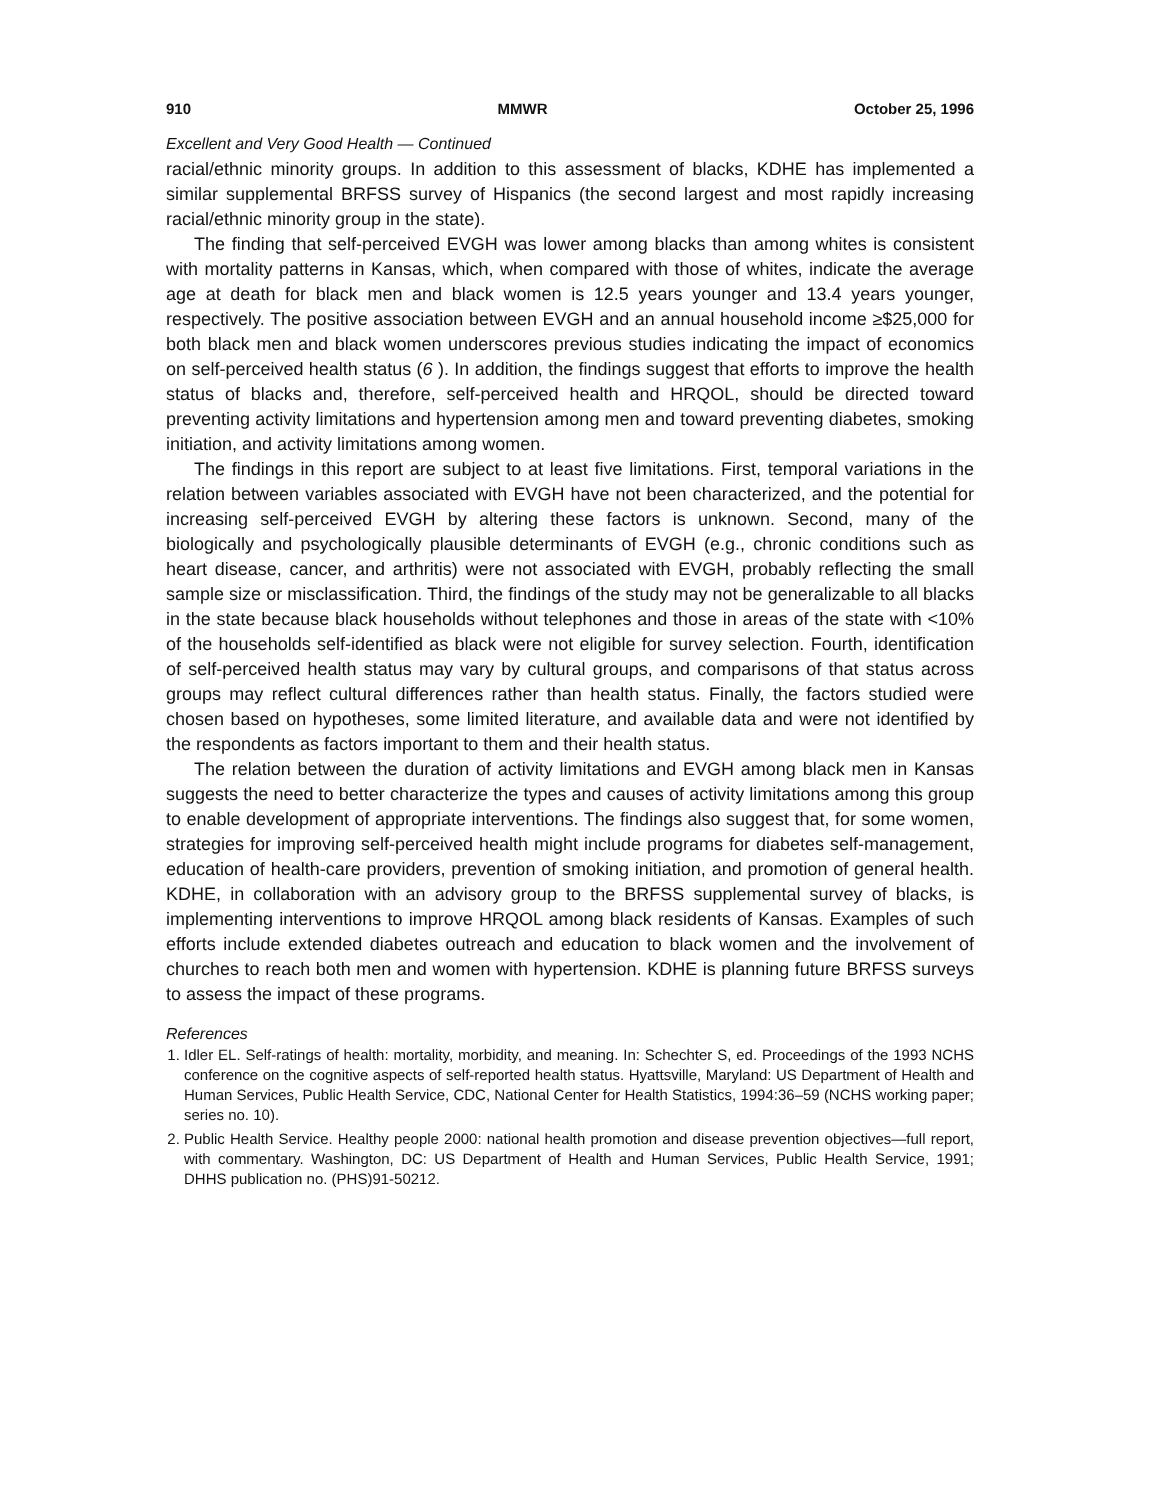910 MMWR October 25, 1996
Excellent and Very Good Health — Continued
racial/ethnic minority groups. In addition to this assessment of blacks, KDHE has implemented a similar supplemental BRFSS survey of Hispanics (the second largest and most rapidly increasing racial/ethnic minority group in the state).
The finding that self-perceived EVGH was lower among blacks than among whites is consistent with mortality patterns in Kansas, which, when compared with those of whites, indicate the average age at death for black men and black women is 12.5 years younger and 13.4 years younger, respectively. The positive association between EVGH and an annual household income ≥$25,000 for both black men and black women underscores previous studies indicating the impact of economics on self-perceived health status (6 ). In addition, the findings suggest that efforts to improve the health status of blacks and, therefore, self-perceived health and HRQOL, should be directed toward preventing activity limitations and hypertension among men and toward preventing diabetes, smoking initiation, and activity limitations among women.
The findings in this report are subject to at least five limitations. First, temporal variations in the relation between variables associated with EVGH have not been characterized, and the potential for increasing self-perceived EVGH by altering these factors is unknown. Second, many of the biologically and psychologically plausible determinants of EVGH (e.g., chronic conditions such as heart disease, cancer, and arthritis) were not associated with EVGH, probably reflecting the small sample size or misclassification. Third, the findings of the study may not be generalizable to all blacks in the state because black households without telephones and those in areas of the state with <10% of the households self-identified as black were not eligible for survey selection. Fourth, identification of self-perceived health status may vary by cultural groups, and comparisons of that status across groups may reflect cultural differences rather than health status. Finally, the factors studied were chosen based on hypotheses, some limited literature, and available data and were not identified by the respondents as factors important to them and their health status.
The relation between the duration of activity limitations and EVGH among black men in Kansas suggests the need to better characterize the types and causes of activity limitations among this group to enable development of appropriate interventions. The findings also suggest that, for some women, strategies for improving self-perceived health might include programs for diabetes self-management, education of health-care providers, prevention of smoking initiation, and promotion of general health. KDHE, in collaboration with an advisory group to the BRFSS supplemental survey of blacks, is implementing interventions to improve HRQOL among black residents of Kansas. Examples of such efforts include extended diabetes outreach and education to black women and the involvement of churches to reach both men and women with hypertension. KDHE is planning future BRFSS surveys to assess the impact of these programs.
References
1. Idler EL. Self-ratings of health: mortality, morbidity, and meaning. In: Schechter S, ed. Proceedings of the 1993 NCHS conference on the cognitive aspects of self-reported health status. Hyattsville, Maryland: US Department of Health and Human Services, Public Health Service, CDC, National Center for Health Statistics, 1994:36–59 (NCHS working paper; series no. 10).
2. Public Health Service. Healthy people 2000: national health promotion and disease prevention objectives—full report, with commentary. Washington, DC: US Department of Health and Human Services, Public Health Service, 1991; DHHS publication no. (PHS)91-50212.